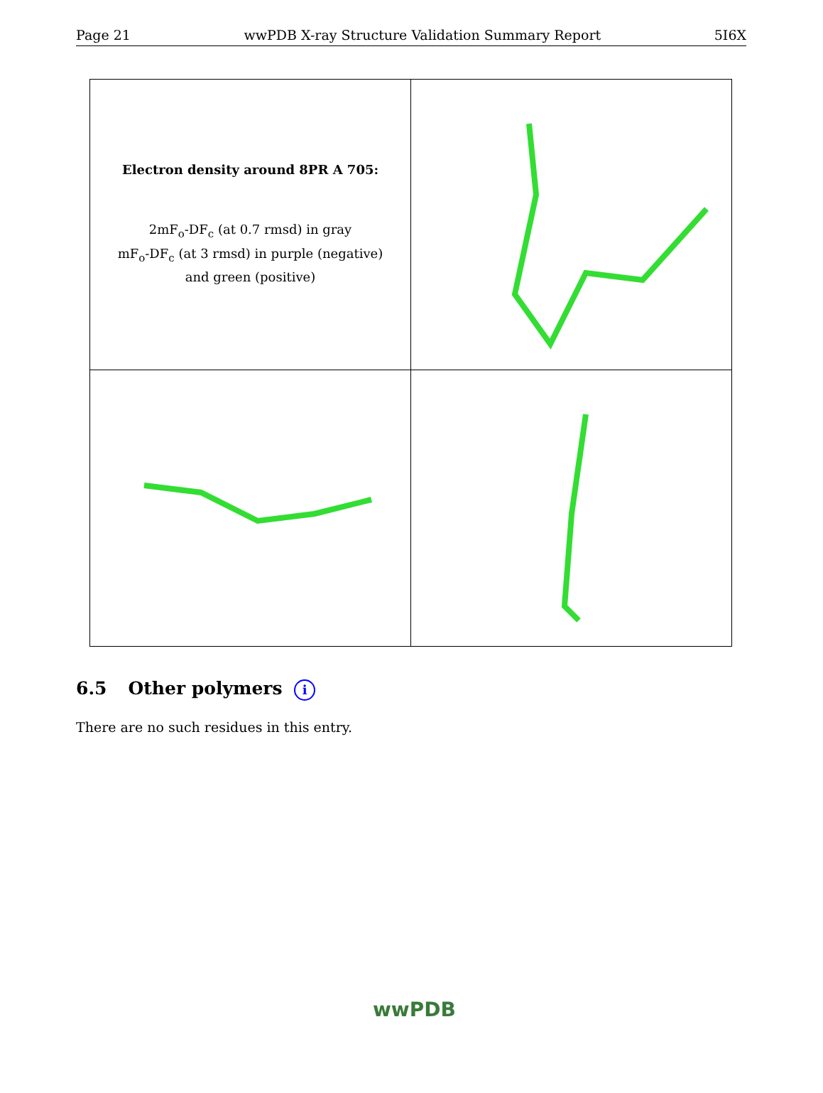Page 21 wwPDB X-ray Structure Validation Summary Report 5I6X
| Electron density around 8PR A 705: 2mF<sub>o</sub>-DF<sub>c</sub> (at 0.7 rmsd) in gray mF<sub>o</sub>-DF<sub>c</sub> (at 3 rmsd) in purple (negative) and green (positive) | |
6.5 Other polymers i
There are no such residues in this entry.
wwPDB